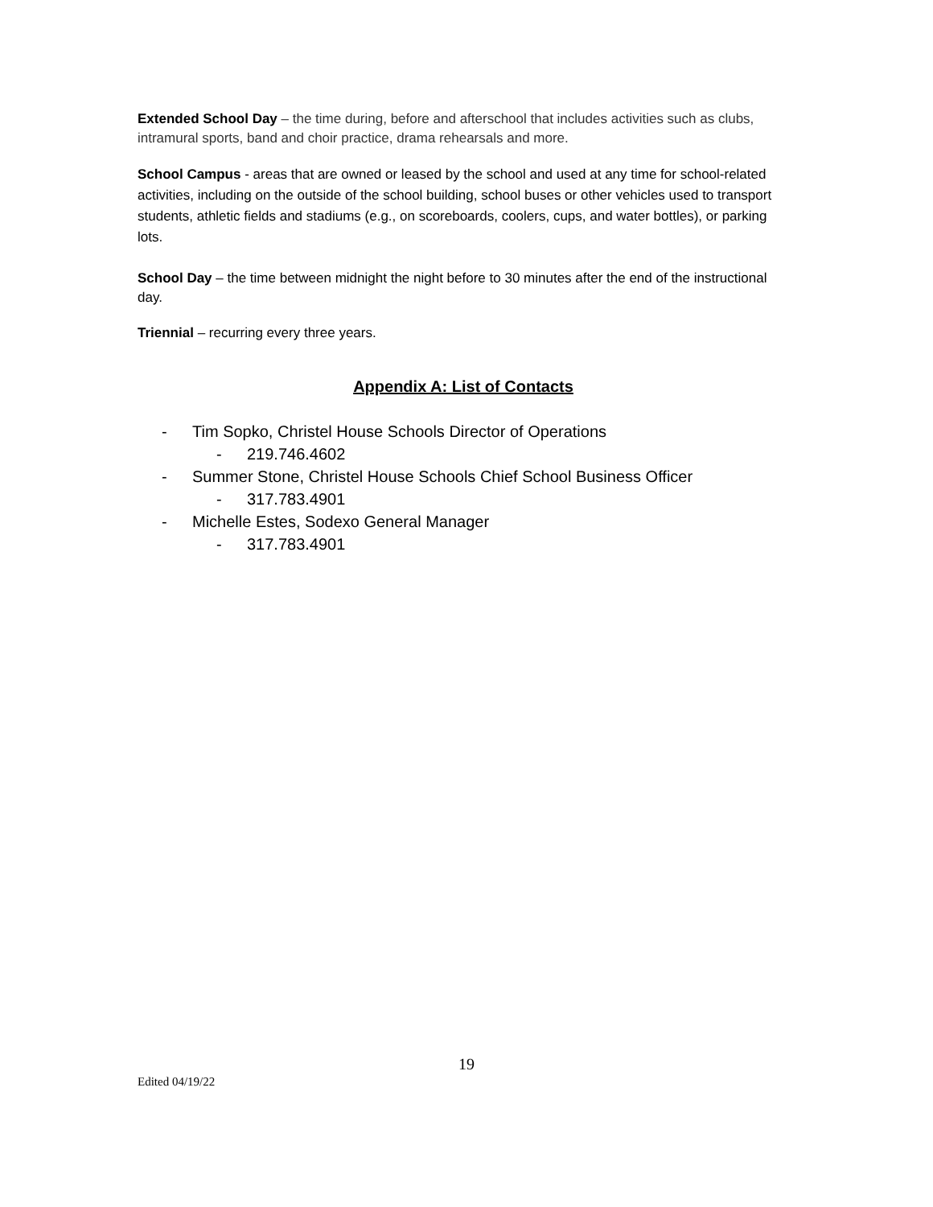Extended School Day – the time during, before and afterschool that includes activities such as clubs, intramural sports, band and choir practice, drama rehearsals and more.
School Campus - areas that are owned or leased by the school and used at any time for school-related activities, including on the outside of the school building, school buses or other vehicles used to transport students, athletic fields and stadiums (e.g., on scoreboards, coolers, cups, and water bottles), or parking lots.
School Day – the time between midnight the night before to 30 minutes after the end of the instructional day.
Triennial – recurring every three years.
Appendix A: List of Contacts
- Tim Sopko, Christel House Schools Director of Operations
- 219.746.4602
- Summer Stone, Christel House Schools Chief School Business Officer
- 317.783.4901
- Michelle Estes, Sodexo General Manager
- 317.783.4901
19
Edited 04/19/22